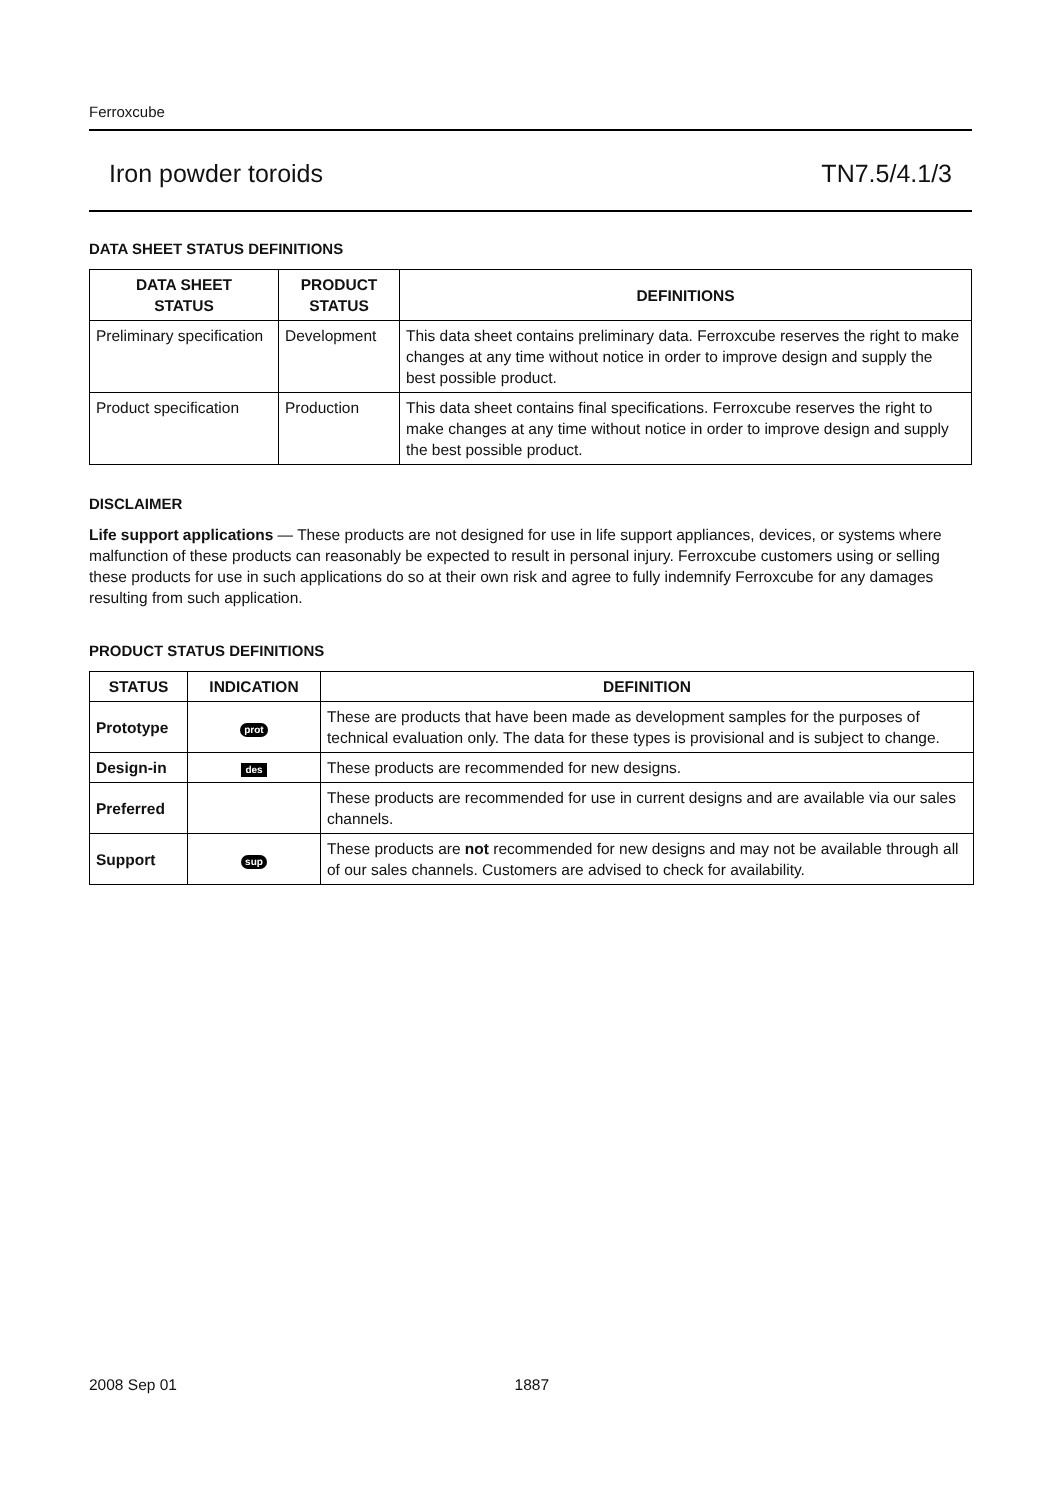Ferroxcube
Iron powder toroids TN7.5/4.1/3
DATA SHEET STATUS DEFINITIONS
| DATA SHEET STATUS | PRODUCT STATUS | DEFINITIONS |
| --- | --- | --- |
| Preliminary specification | Development | This data sheet contains preliminary data. Ferroxcube reserves the right to make changes at any time without notice in order to improve design and supply the best possible product. |
| Product specification | Production | This data sheet contains final specifications. Ferroxcube reserves the right to make changes at any time without notice in order to improve design and supply the best possible product. |
DISCLAIMER
Life support applications — These products are not designed for use in life support appliances, devices, or systems where malfunction of these products can reasonably be expected to result in personal injury. Ferroxcube customers using or selling these products for use in such applications do so at their own risk and agree to fully indemnify Ferroxcube for any damages resulting from such application.
PRODUCT STATUS DEFINITIONS
| STATUS | INDICATION | DEFINITION |
| --- | --- | --- |
| Prototype | prot | These are products that have been made as development samples for the purposes of technical evaluation only. The data for these types is provisional and is subject to change. |
| Design-in | des | These products are recommended for new designs. |
| Preferred | | These products are recommended for use in current designs and are available via our sales channels. |
| Support | sup | These products are not recommended for new designs and may not be available through all of our sales channels. Customers are advised to check for availability. |
2008 Sep 01 1887